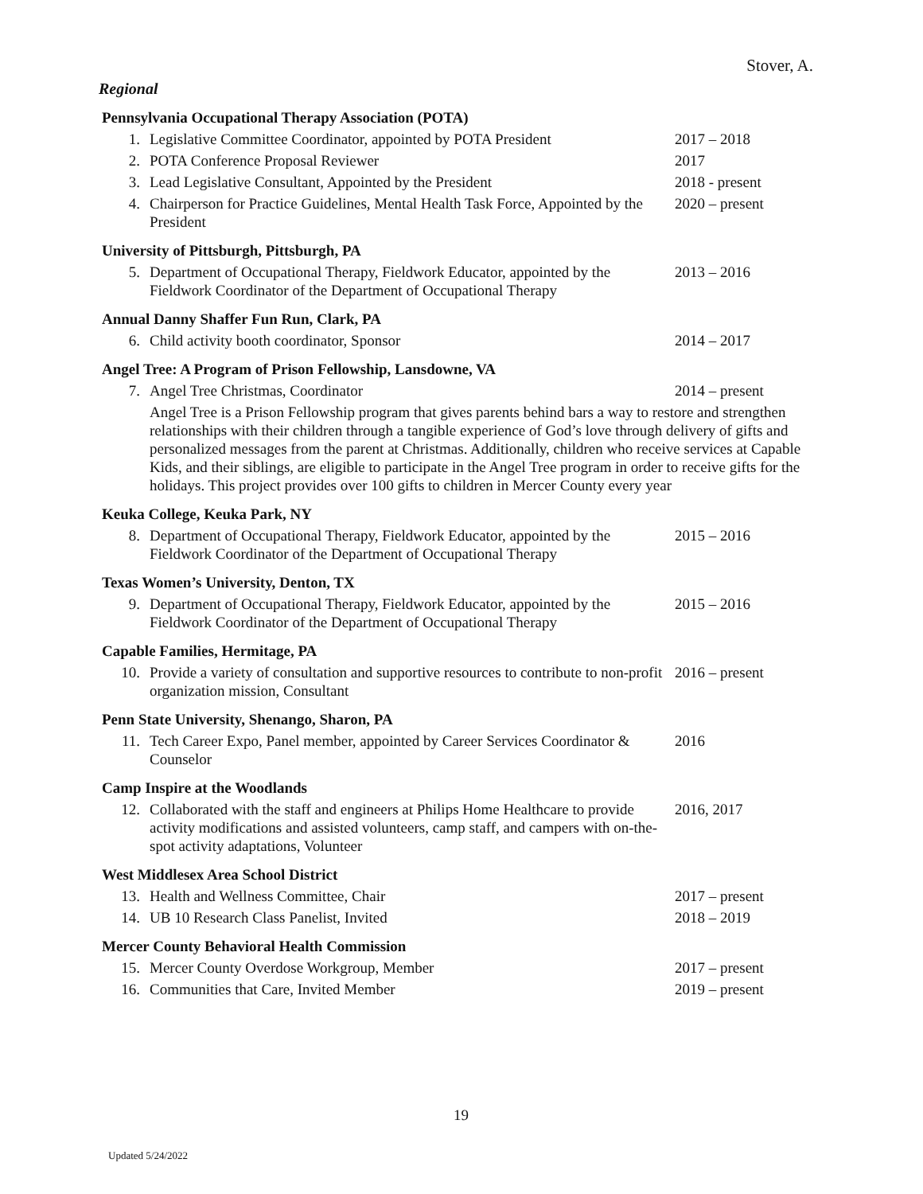Stover, A.
Regional
Pennsylvania Occupational Therapy Association (POTA)
1. Legislative Committee Coordinator, appointed by POTA President 2017 – 2018
2. POTA Conference Proposal Reviewer 2017
3. Lead Legislative Consultant, Appointed by the President 2018 - present
4. Chairperson for Practice Guidelines, Mental Health Task Force, Appointed by the President 2020 – present
University of Pittsburgh, Pittsburgh, PA
5. Department of Occupational Therapy, Fieldwork Educator, appointed by the Fieldwork Coordinator of the Department of Occupational Therapy 2013 – 2016
Annual Danny Shaffer Fun Run, Clark, PA
6. Child activity booth coordinator, Sponsor 2014 – 2017
Angel Tree: A Program of Prison Fellowship, Lansdowne, VA
7. Angel Tree Christmas, Coordinator 2014 – present
Angel Tree is a Prison Fellowship program that gives parents behind bars a way to restore and strengthen relationships with their children through a tangible experience of God’s love through delivery of gifts and personalized messages from the parent at Christmas. Additionally, children who receive services at Capable Kids, and their siblings, are eligible to participate in the Angel Tree program in order to receive gifts for the holidays. This project provides over 100 gifts to children in Mercer County every year
Keuka College, Keuka Park, NY
8. Department of Occupational Therapy, Fieldwork Educator, appointed by the Fieldwork Coordinator of the Department of Occupational Therapy 2015 – 2016
Texas Women’s University, Denton, TX
9. Department of Occupational Therapy, Fieldwork Educator, appointed by the Fieldwork Coordinator of the Department of Occupational Therapy 2015 – 2016
Capable Families, Hermitage, PA
10. Provide a variety of consultation and supportive resources to contribute to non-profit organization mission, Consultant 2016 – present
Penn State University, Shenango, Sharon, PA
11. Tech Career Expo, Panel member, appointed by Career Services Coordinator & Counselor 2016
Camp Inspire at the Woodlands
12. Collaborated with the staff and engineers at Philips Home Healthcare to provide activity modifications and assisted volunteers, camp staff, and campers with on-the-spot activity adaptations, Volunteer 2016, 2017
West Middlesex Area School District
13. Health and Wellness Committee, Chair 2017 – present
14. UB 10 Research Class Panelist, Invited 2018 – 2019
Mercer County Behavioral Health Commission
15. Mercer County Overdose Workgroup, Member 2017 – present
16. Communities that Care, Invited Member 2019 – present
19
Updated 5/24/2022